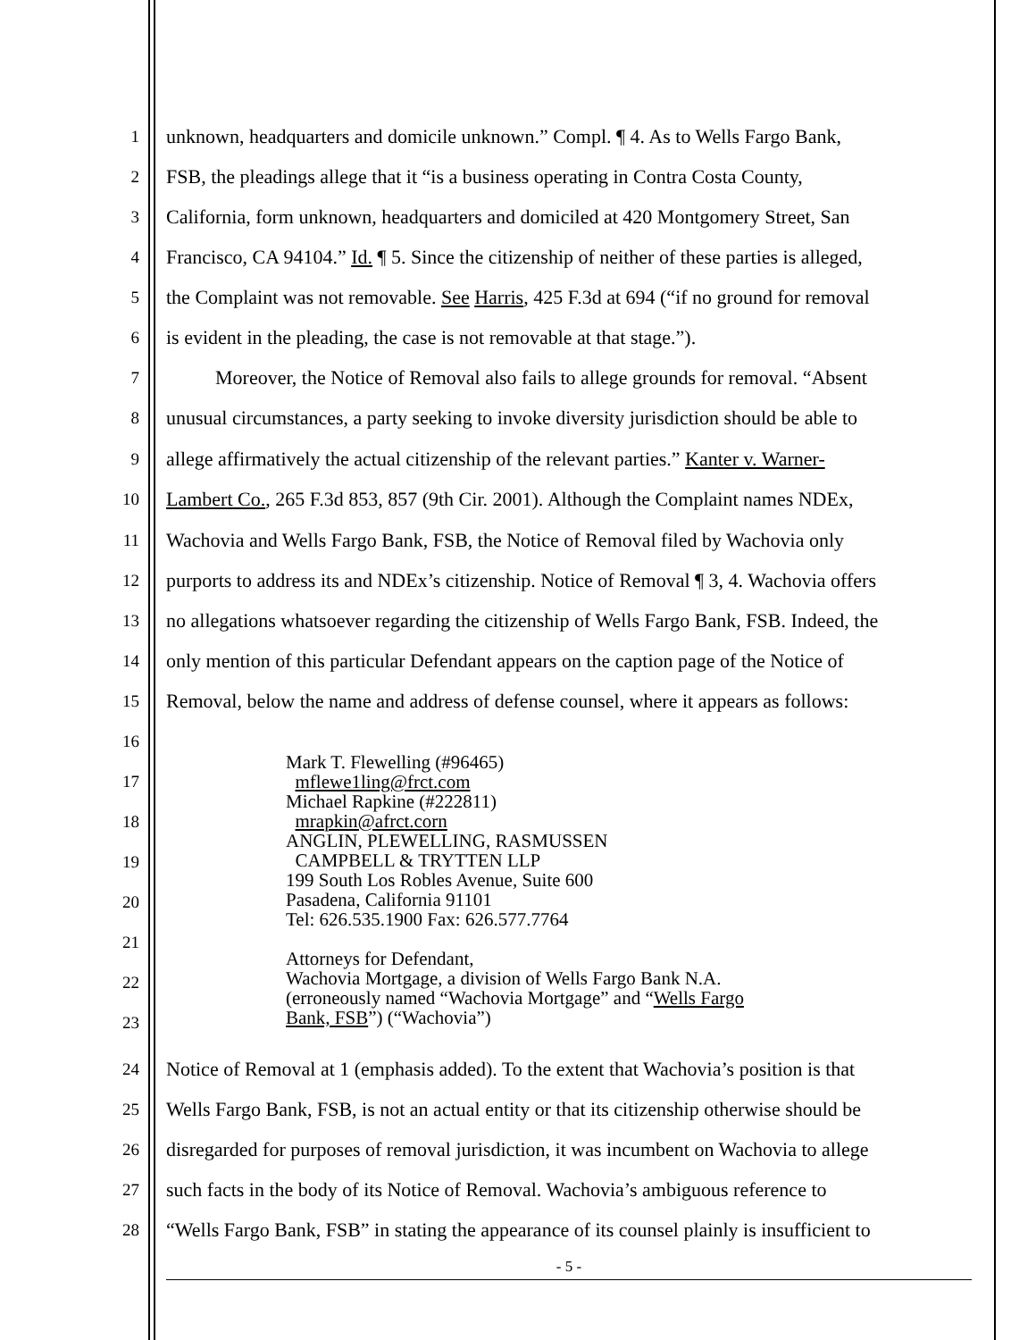1 unknown, headquarters and domicile unknown.” Compl. ¶ 4. As to Wells Fargo Bank,
2 FSB, the pleadings allege that it “is a business operating in Contra Costa County,
3 California, form unknown, headquarters and domiciled at 420 Montgomery Street, San
4 Francisco, CA 94104.” Id. ¶ 5. Since the citizenship of neither of these parties is alleged,
5 the Complaint was not removable. See Harris, 425 F.3d at 694 (“if no ground for removal
6 is evident in the pleading, the case is not removable at that stage.”).
7   Moreover, the Notice of Removal also fails to allege grounds for removal. “Absent
8 unusual circumstances, a party seeking to invoke diversity jurisdiction should be able to
9 allege affirmatively the actual citizenship of the relevant parties.” Kanter v. Warner-
10 Lambert Co., 265 F.3d 853, 857 (9th Cir. 2001). Although the Complaint names NDEx,
11 Wachovia and Wells Fargo Bank, FSB, the Notice of Removal filed by Wachovia only
12 purports to address its and NDEx’s citizenship. Notice of Removal ¶ 3, 4. Wachovia offers
13 no allegations whatsoever regarding the citizenship of Wells Fargo Bank, FSB. Indeed, the
14 only mention of this particular Defendant appears on the caption page of the Notice of
15 Removal, below the name and address of defense counsel, where it appears as follows:
16
17
18
19
20
21
22
23
Mark T. Flewelling (#96465)
mflewe1ling@frct.com
Michael Rapkine (#222811)
mrapkin@afrct.corn
ANGLIN, PLEWELLING, RASMUSSEN
CAMPBELL & TRYTTEN LLP
199 South Los Robles Avenue, Suite 600
Pasadena, California 91101
Tel: 626.535.1900 Fax: 626.577.7764
Attorneys for Defendant,
Wachovia Mortgage, a division of Wells Fargo Bank N.A.
(erroneously named “Wachovia Mortgage” and “Wells Fargo
Bank, FSB”) (“Wachovia”)
24 Notice of Removal at 1 (emphasis added). To the extent that Wachovia’s position is that
25 Wells Fargo Bank, FSB, is not an actual entity or that its citizenship otherwise should be
26 disregarded for purposes of removal jurisdiction, it was incumbent on Wachovia to allege
27 such facts in the body of its Notice of Removal. Wachovia’s ambiguous reference to
28 “Wells Fargo Bank, FSB” in stating the appearance of its counsel plainly is insufficient to
- 5 -